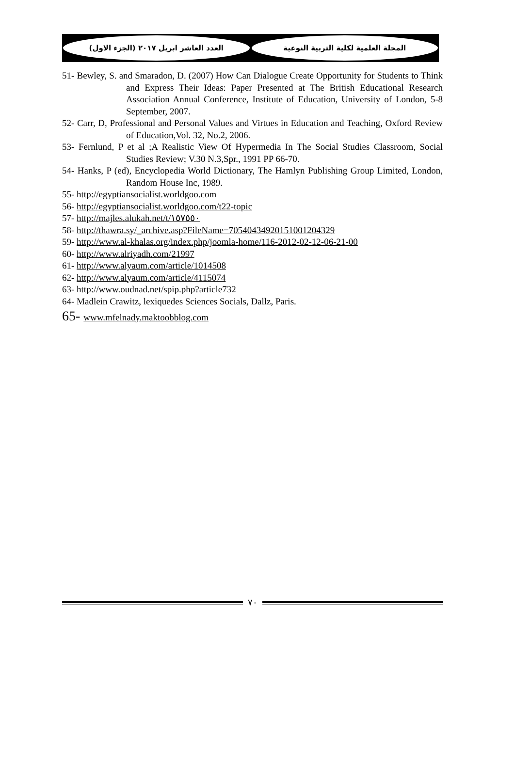العدد العاشر ابريل ٢٠١٧ (الجزء الاول)
المجلة العلمية لكلية التربية النوعية
51- Bewley, S. and Smaradon, D. (2007) How Can Dialogue Create Opportunity for Students to Think and Express Their Ideas: Paper Presented at The British Educational Research Association Annual Conference, Institute of Education, University of London, 5-8 September, 2007.
52- Carr, D, Professional and Personal Values and Virtues in Education and Teaching, Oxford Review of Education,Vol. 32, No.2, 2006.
53- Fernlund, P et al ;A Realistic View Of Hypermedia In The Social Studies Classroom, Social Studies Review; V.30 N.3,Spr., 1991 PP 66-70.
54- Hanks, P (ed), Encyclopedia World Dictionary, The Hamlyn Publishing Group Limited, London, Random House Inc, 1989.
55- http://egyptiansocialist.worldgoo.com
56- http://egyptiansocialist.worldgoo.com/t22-topic
57- http://majles.alukah.net/t/١٥٧٥٥٠
58- http://thawra.sy/_archive.asp?FileName=70540434920151001204329
59- http://www.al-khalas.org/index.php/joomla-home/116-2012-02-12-06-21-00
60- http://www.alriyadh.com/21997
61- http://www.alyaum.com/article/1014508
62- http://www.alyaum.com/article/4115074
63- http://www.oudnad.net/spip.php?article732
64- Madlein Crawitz, lexiquedes Sciences Socials, Dallz, Paris.
65- www.mfelnady.maktoobblog.com
٧٠